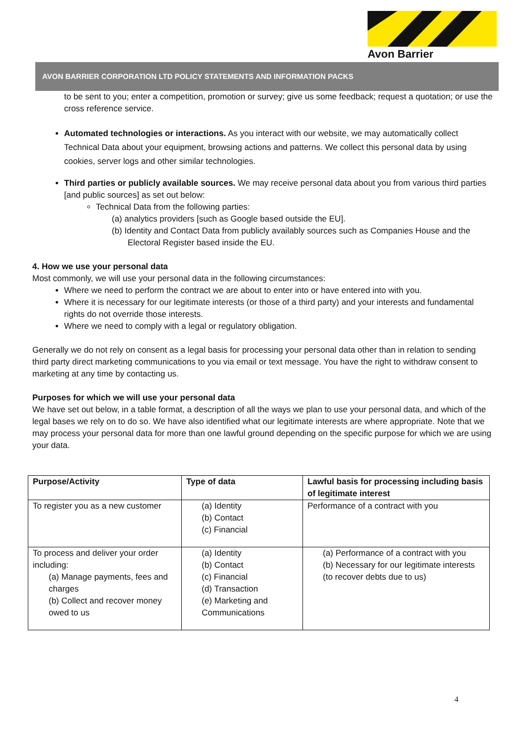Avon Barrier
AVON BARRIER CORPORATION LTD POLICY STATEMENTS AND INFORMATION PACKS
to be sent to you; enter a competition, promotion or survey; give us some feedback; request a quotation; or use the cross reference service.
Automated technologies or interactions. As you interact with our website, we may automatically collect Technical Data about your equipment, browsing actions and patterns. We collect this personal data by using cookies, server logs and other similar technologies.
Third parties or publicly available sources. We may receive personal data about you from various third parties [and public sources] as set out below:
Technical Data from the following parties:
(a) analytics providers [such as Google based outside the EU].
(b) Identity and Contact Data from publicly availably sources such as Companies House and the
Electoral Register based inside the EU.
4. How we use your personal data
Most commonly, we will use your personal data in the following circumstances:
Where we need to perform the contract we are about to enter into or have entered into with you.
Where it is necessary for our legitimate interests (or those of a third party) and your interests and fundamental rights do not override those interests.
Where we need to comply with a legal or regulatory obligation.
Generally we do not rely on consent as a legal basis for processing your personal data other than in relation to sending third party direct marketing communications to you via email or text message. You have the right to withdraw consent to marketing at any time by contacting us.
Purposes for which we will use your personal data
We have set out below, in a table format, a description of all the ways we plan to use your personal data, and which of the legal bases we rely on to do so. We have also identified what our legitimate interests are where appropriate. Note that we may process your personal data for more than one lawful ground depending on the specific purpose for which we are using your data.
| Purpose/Activity | Type of data | Lawful basis for processing including basis of legitimate interest |
| --- | --- | --- |
| To register you as a new customer | (a) Identity (b) Contact (c) Financial | Performance of a contract with you |
| To process and deliver your order including: (a) Manage payments, fees and charges (b) Collect and recover money owed to us | (a) Identity (b) Contact (c) Financial (d) Transaction (e) Marketing and Communications | (a) Performance of a contract with you (b) Necessary for our legitimate interests (to recover debts due to us) |
4